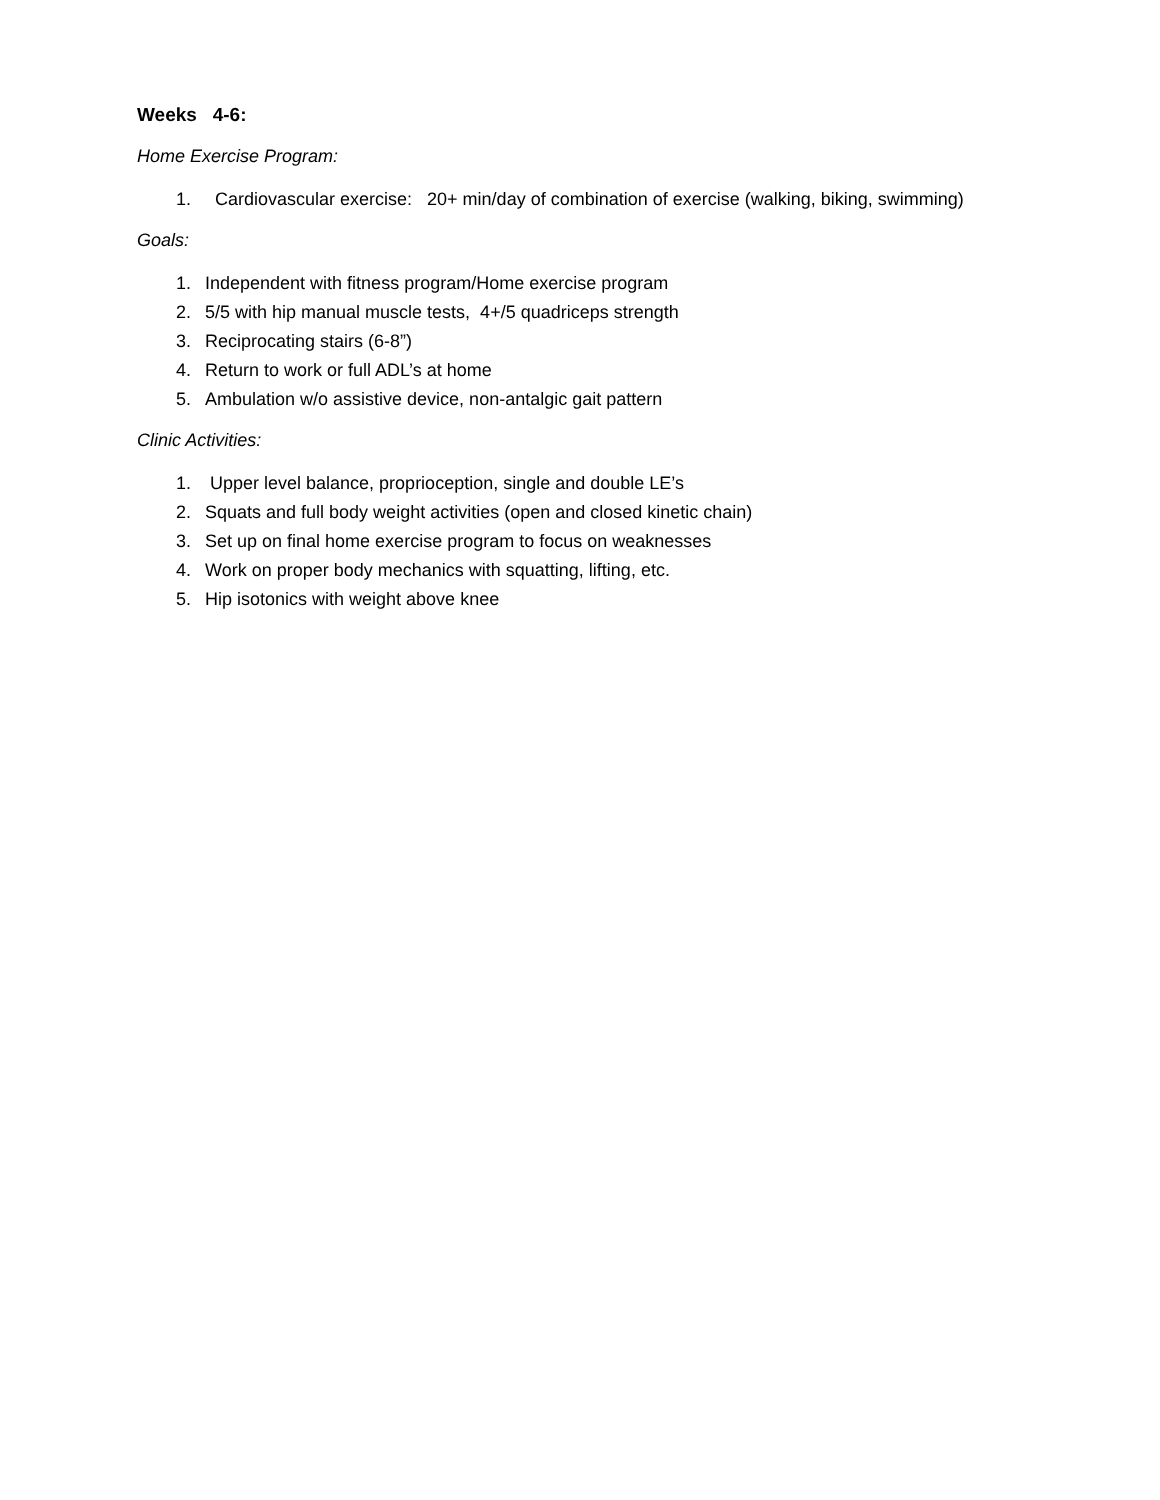Weeks 4-6:
Home Exercise Program:
1. Cardiovascular exercise: 20+ min/day of combination of exercise (walking, biking, swimming)
Goals:
1. Independent with fitness program/Home exercise program
2. 5/5 with hip manual muscle tests, 4+/5 quadriceps strength
3. Reciprocating stairs (6-8”)
4. Return to work or full ADL’s at home
5. Ambulation w/o assistive device, non-antalgic gait pattern
Clinic Activities:
1. Upper level balance, proprioception, single and double LE’s
2. Squats and full body weight activities (open and closed kinetic chain)
3. Set up on final home exercise program to focus on weaknesses
4. Work on proper body mechanics with squatting, lifting, etc.
5. Hip isotonics with weight above knee